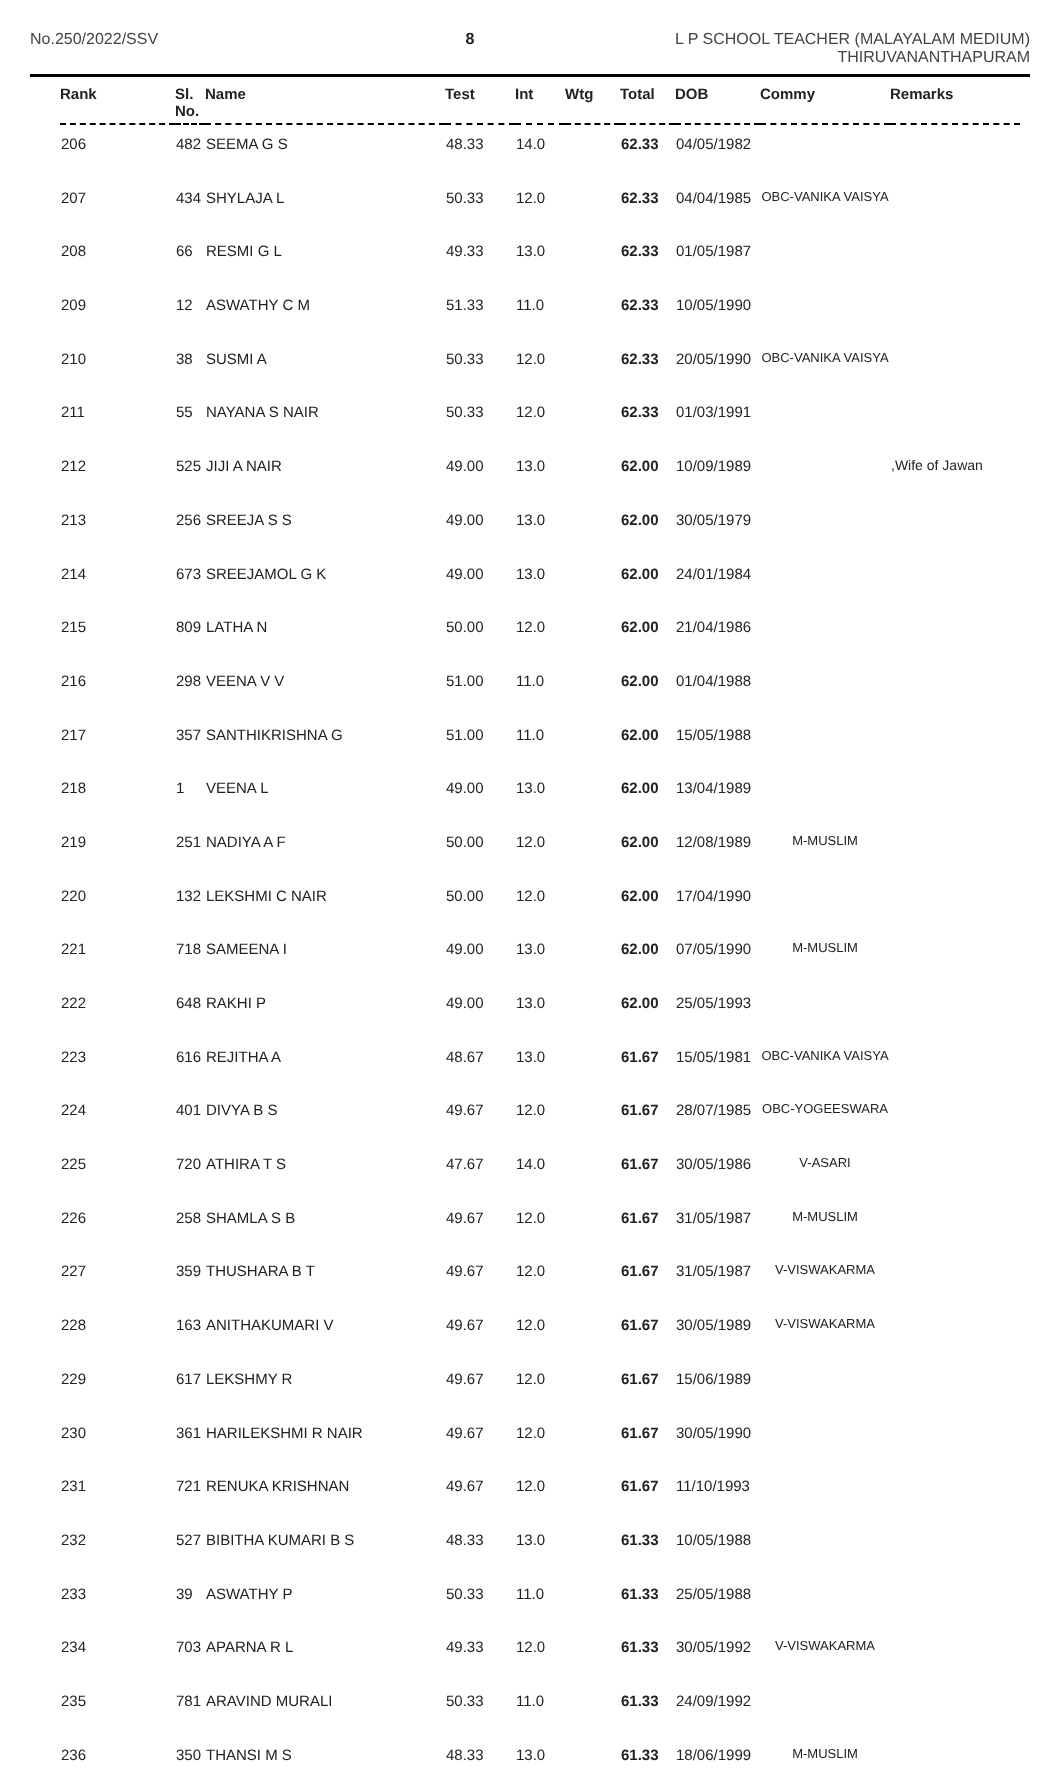No.250/2022/SSV 8
L P SCHOOL TEACHER (MALAYALAM MEDIUM)
THIRUVANANTHAPURAM
| Rank | Sl. No. | Name | Test | Int | Wtg | Total | DOB | Commy | Remarks |
| --- | --- | --- | --- | --- | --- | --- | --- | --- | --- |
| 206 | 482 | SEEMA G S | 48.33 | 14.0 | | 62.33 | 04/05/1982 | | |
| 207 | 434 | SHYLAJA L | 50.33 | 12.0 | | 62.33 | 04/04/1985 | OBC-VANIKA VAISYA | |
| 208 | 66 | RESMI G L | 49.33 | 13.0 | | 62.33 | 01/05/1987 | | |
| 209 | 12 | ASWATHY C M | 51.33 | 11.0 | | 62.33 | 10/05/1990 | | |
| 210 | 38 | SUSMI A | 50.33 | 12.0 | | 62.33 | 20/05/1990 | OBC-VANIKA VAISYA | |
| 211 | 55 | NAYANA S NAIR | 50.33 | 12.0 | | 62.33 | 01/03/1991 | | |
| 212 | 525 | JIJI A NAIR | 49.00 | 13.0 | | 62.00 | 10/09/1989 | | ,Wife of Jawan |
| 213 | 256 | SREEJA S S | 49.00 | 13.0 | | 62.00 | 30/05/1979 | | |
| 214 | 673 | SREEJAMOL G K | 49.00 | 13.0 | | 62.00 | 24/01/1984 | | |
| 215 | 809 | LATHA N | 50.00 | 12.0 | | 62.00 | 21/04/1986 | | |
| 216 | 298 | VEENA V V | 51.00 | 11.0 | | 62.00 | 01/04/1988 | | |
| 217 | 357 | SANTHIKRISHNA G | 51.00 | 11.0 | | 62.00 | 15/05/1988 | | |
| 218 | 1 | VEENA L | 49.00 | 13.0 | | 62.00 | 13/04/1989 | | |
| 219 | 251 | NADIYA A F | 50.00 | 12.0 | | 62.00 | 12/08/1989 | M-MUSLIM | |
| 220 | 132 | LEKSHMI C NAIR | 50.00 | 12.0 | | 62.00 | 17/04/1990 | | |
| 221 | 718 | SAMEENA I | 49.00 | 13.0 | | 62.00 | 07/05/1990 | M-MUSLIM | |
| 222 | 648 | RAKHI P | 49.00 | 13.0 | | 62.00 | 25/05/1993 | | |
| 223 | 616 | REJITHA A | 48.67 | 13.0 | | 61.67 | 15/05/1981 | OBC-VANIKA VAISYA | |
| 224 | 401 | DIVYA B S | 49.67 | 12.0 | | 61.67 | 28/07/1985 | OBC-YOGEESWARA | |
| 225 | 720 | ATHIRA T S | 47.67 | 14.0 | | 61.67 | 30/05/1986 | V-ASARI | |
| 226 | 258 | SHAMLA S B | 49.67 | 12.0 | | 61.67 | 31/05/1987 | M-MUSLIM | |
| 227 | 359 | THUSHARA B T | 49.67 | 12.0 | | 61.67 | 31/05/1987 | V-VISWAKARMA | |
| 228 | 163 | ANITHAKUMARI V | 49.67 | 12.0 | | 61.67 | 30/05/1989 | V-VISWAKARMA | |
| 229 | 617 | LEKSHMY R | 49.67 | 12.0 | | 61.67 | 15/06/1989 | | |
| 230 | 361 | HARILEKSHMI R NAIR | 49.67 | 12.0 | | 61.67 | 30/05/1990 | | |
| 231 | 721 | RENUKA KRISHNAN | 49.67 | 12.0 | | 61.67 | 11/10/1993 | | |
| 232 | 527 | BIBITHA KUMARI B S | 48.33 | 13.0 | | 61.33 | 10/05/1988 | | |
| 233 | 39 | ASWATHY P | 50.33 | 11.0 | | 61.33 | 25/05/1988 | | |
| 234 | 703 | APARNA R L | 49.33 | 12.0 | | 61.33 | 30/05/1992 | V-VISWAKARMA | |
| 235 | 781 | ARAVIND MURALI | 50.33 | 11.0 | | 61.33 | 24/09/1992 | | |
| 236 | 350 | THANSI M S | 48.33 | 13.0 | | 61.33 | 18/06/1999 | M-MUSLIM | |